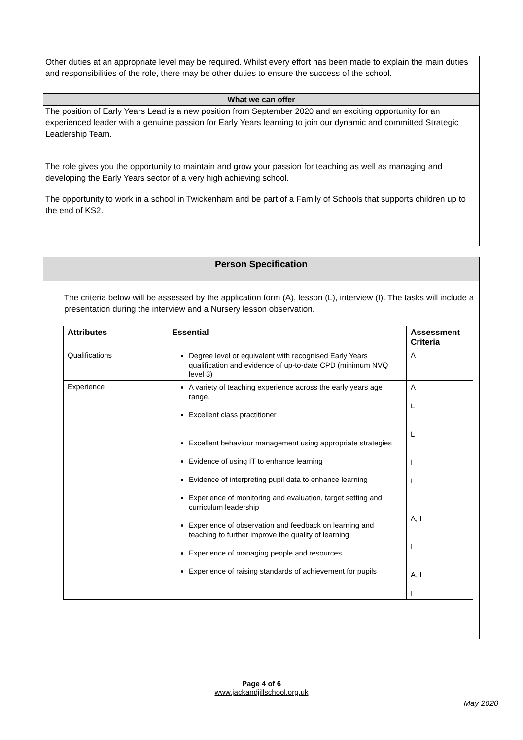Other duties at an appropriate level may be required. Whilst every effort has been made to explain the main duties and responsibilities of the role, there may be other duties to ensure the success of the school.
What we can offer
The position of Early Years Lead is a new position from September 2020 and an exciting opportunity for an experienced leader with a genuine passion for Early Years learning to join our dynamic and committed Strategic Leadership Team.
The role gives you the opportunity to maintain and grow your passion for teaching as well as managing and developing the Early Years sector of a very high achieving school.
The opportunity to work in a school in Twickenham and be part of a Family of Schools that supports children up to the end of KS2.
Person Specification
The criteria below will be assessed by the application form (A), lesson (L), interview (I). The tasks will include a presentation during the interview and a Nursery lesson observation.
| Attributes | Essential | Assessment Criteria |
| --- | --- | --- |
| Qualifications | Degree level or equivalent with recognised Early Years qualification and evidence of up-to-date CPD (minimum NVQ level 3) | A |
| Experience | A variety of teaching experience across the early years age range. Excellent class practitioner Excellent behaviour management using appropriate strategies Evidence of using IT to enhance learning Evidence of interpreting pupil data to enhance learning Experience of monitoring and evaluation, target setting and curriculum leadership Experience of observation and feedback on learning and teaching to further improve the quality of learning Experience of managing people and resources Experience of raising standards of achievement for pupils | A L L I I A, I I A, I I |
Page 4 of 6
www.jackandjillschool.org.uk
May 2020